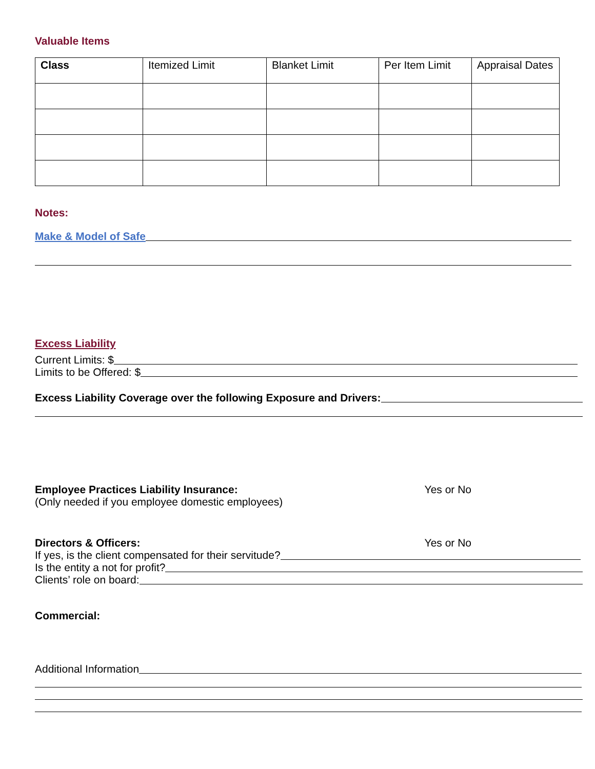Valuable Items
| Class | Itemized Limit | Blanket Limit | Per Item Limit | Appraisal Dates |
| --- | --- | --- | --- | --- |
Notes:
Make & Model of Safe
Excess Liability
Current Limits: $
Limits to be Offered: $
Excess Liability Coverage over the following Exposure and Drivers:
Employee Practices Liability Insurance: Yes or No
(Only needed if you employee domestic employees)
Directors & Officers: Yes or No
If yes, is the client compensated for their servitude?
Is the entity a not for profit?
Clients’ role on board:
Commercial:
Additional Information